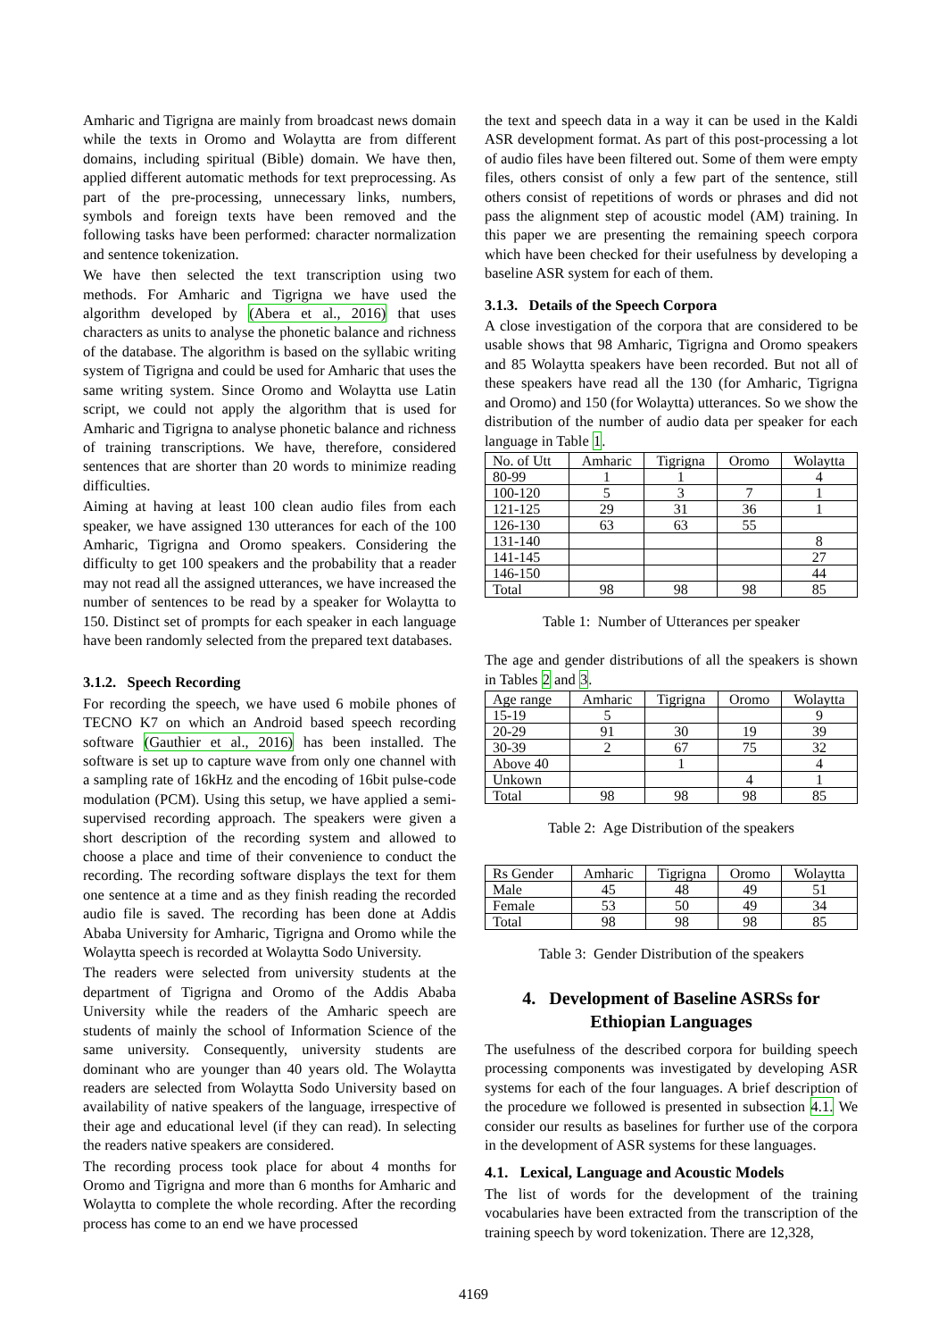Amharic and Tigrigna are mainly from broadcast news domain while the texts in Oromo and Wolaytta are from different domains, including spiritual (Bible) domain. We have then, applied different automatic methods for text preprocessing. As part of the pre-processing, unnecessary links, numbers, symbols and foreign texts have been removed and the following tasks have been performed: character normalization and sentence tokenization.
We have then selected the text transcription using two methods. For Amharic and Tigrigna we have used the algorithm developed by (Abera et al., 2016) that uses characters as units to analyse the phonetic balance and richness of the database. The algorithm is based on the syllabic writing system of Tigrigna and could be used for Amharic that uses the same writing system. Since Oromo and Wolaytta use Latin script, we could not apply the algorithm that is used for Amharic and Tigrigna to analyse phonetic balance and richness of training transcriptions. We have, therefore, considered sentences that are shorter than 20 words to minimize reading difficulties.
Aiming at having at least 100 clean audio files from each speaker, we have assigned 130 utterances for each of the 100 Amharic, Tigrigna and Oromo speakers. Considering the difficulty to get 100 speakers and the probability that a reader may not read all the assigned utterances, we have increased the number of sentences to be read by a speaker for Wolaytta to 150. Distinct set of prompts for each speaker in each language have been randomly selected from the prepared text databases.
3.1.2. Speech Recording
For recording the speech, we have used 6 mobile phones of TECNO K7 on which an Android based speech recording software (Gauthier et al., 2016) has been installed. The software is set up to capture wave from only one channel with a sampling rate of 16kHz and the encoding of 16bit pulse-code modulation (PCM). Using this setup, we have applied a semi-supervised recording approach. The speakers were given a short description of the recording system and allowed to choose a place and time of their convenience to conduct the recording. The recording software displays the text for them one sentence at a time and as they finish reading the recorded audio file is saved. The recording has been done at Addis Ababa University for Amharic, Tigrigna and Oromo while the Wolaytta speech is recorded at Wolaytta Sodo University.
The readers were selected from university students at the department of Tigrigna and Oromo of the Addis Ababa University while the readers of the Amharic speech are students of mainly the school of Information Science of the same university. Consequently, university students are dominant who are younger than 40 years old. The Wolaytta readers are selected from Wolaytta Sodo University based on availability of native speakers of the language, irrespective of their age and educational level (if they can read). In selecting the readers native speakers are considered.
The recording process took place for about 4 months for Oromo and Tigrigna and more than 6 months for Amharic and Wolaytta to complete the whole recording. After the recording process has come to an end we have processed
the text and speech data in a way it can be used in the Kaldi ASR development format. As part of this post-processing a lot of audio files have been filtered out. Some of them were empty files, others consist of only a few part of the sentence, still others consist of repetitions of words or phrases and did not pass the alignment step of acoustic model (AM) training. In this paper we are presenting the remaining speech corpora which have been checked for their usefulness by developing a baseline ASR system for each of them.
3.1.3. Details of the Speech Corpora
A close investigation of the corpora that are considered to be usable shows that 98 Amharic, Tigrigna and Oromo speakers and 85 Wolaytta speakers have been recorded. But not all of these speakers have read all the 130 (for Amharic, Tigrigna and Oromo) and 150 (for Wolaytta) utterances. So we show the distribution of the number of audio data per speaker for each language in Table 1.
| No. of Utt | Amharic | Tigrigna | Oromo | Wolaytta |
| --- | --- | --- | --- | --- |
| 80-99 | 1 | 1 | | 4 |
| 100-120 | 5 | 3 | 7 | 1 |
| 121-125 | 29 | 31 | 36 | 1 |
| 126-130 | 63 | 63 | 55 | |
| 131-140 | | | | 8 |
| 141-145 | | | | 27 |
| 146-150 | | | | 44 |
| Total | 98 | 98 | 98 | 85 |
Table 1: Number of Utterances per speaker
The age and gender distributions of all the speakers is shown in Tables 2 and 3.
| Age range | Amharic | Tigrigna | Oromo | Wolaytta |
| --- | --- | --- | --- | --- |
| 15-19 | 5 | | | 9 |
| 20-29 | 91 | 30 | 19 | 39 |
| 30-39 | 2 | 67 | 75 | 32 |
| Above 40 | | 1 | | 4 |
| Unkown | | | 4 | 1 |
| Total | 98 | 98 | 98 | 85 |
Table 2: Age Distribution of the speakers
| Rs Gender | Amharic | Tigrigna | Oromo | Wolaytta |
| --- | --- | --- | --- | --- |
| Male | 45 | 48 | 49 | 51 |
| Female | 53 | 50 | 49 | 34 |
| Total | 98 | 98 | 98 | 85 |
Table 3: Gender Distribution of the speakers
4. Development of Baseline ASRSs for Ethiopian Languages
The usefulness of the described corpora for building speech processing components was investigated by developing ASR systems for each of the four languages. A brief description of the procedure we followed is presented in subsection 4.1. We consider our results as baselines for further use of the corpora in the development of ASR systems for these languages.
4.1. Lexical, Language and Acoustic Models
The list of words for the development of the training vocabularies have been extracted from the transcription of the training speech by word tokenization. There are 12,328,
4169